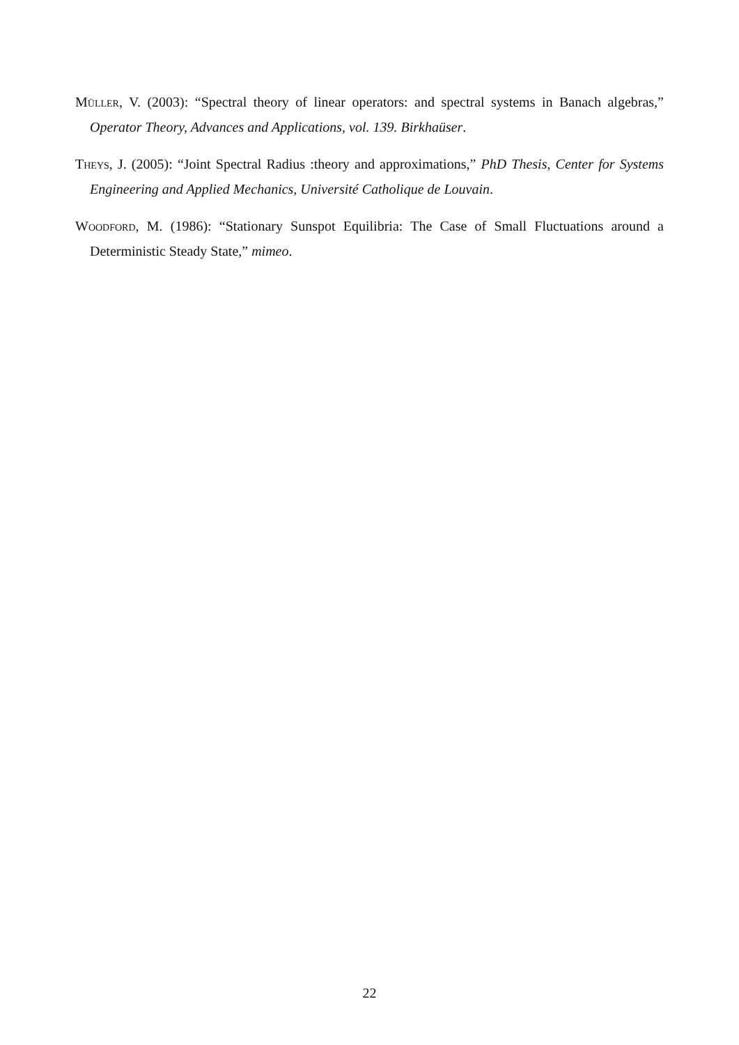Müller, V. (2003): “Spectral theory of linear operators: and spectral systems in Banach algebras,” Operator Theory, Advances and Applications, vol. 139. Birkhaüser.
Theys, J. (2005): “Joint Spectral Radius :theory and approximations,” PhD Thesis, Center for Systems Engineering and Applied Mechanics, Université Catholique de Louvain.
Woodford, M. (1986): “Stationary Sunspot Equilibria: The Case of Small Fluctuations around a Deterministic Steady State,” mimeo.
22